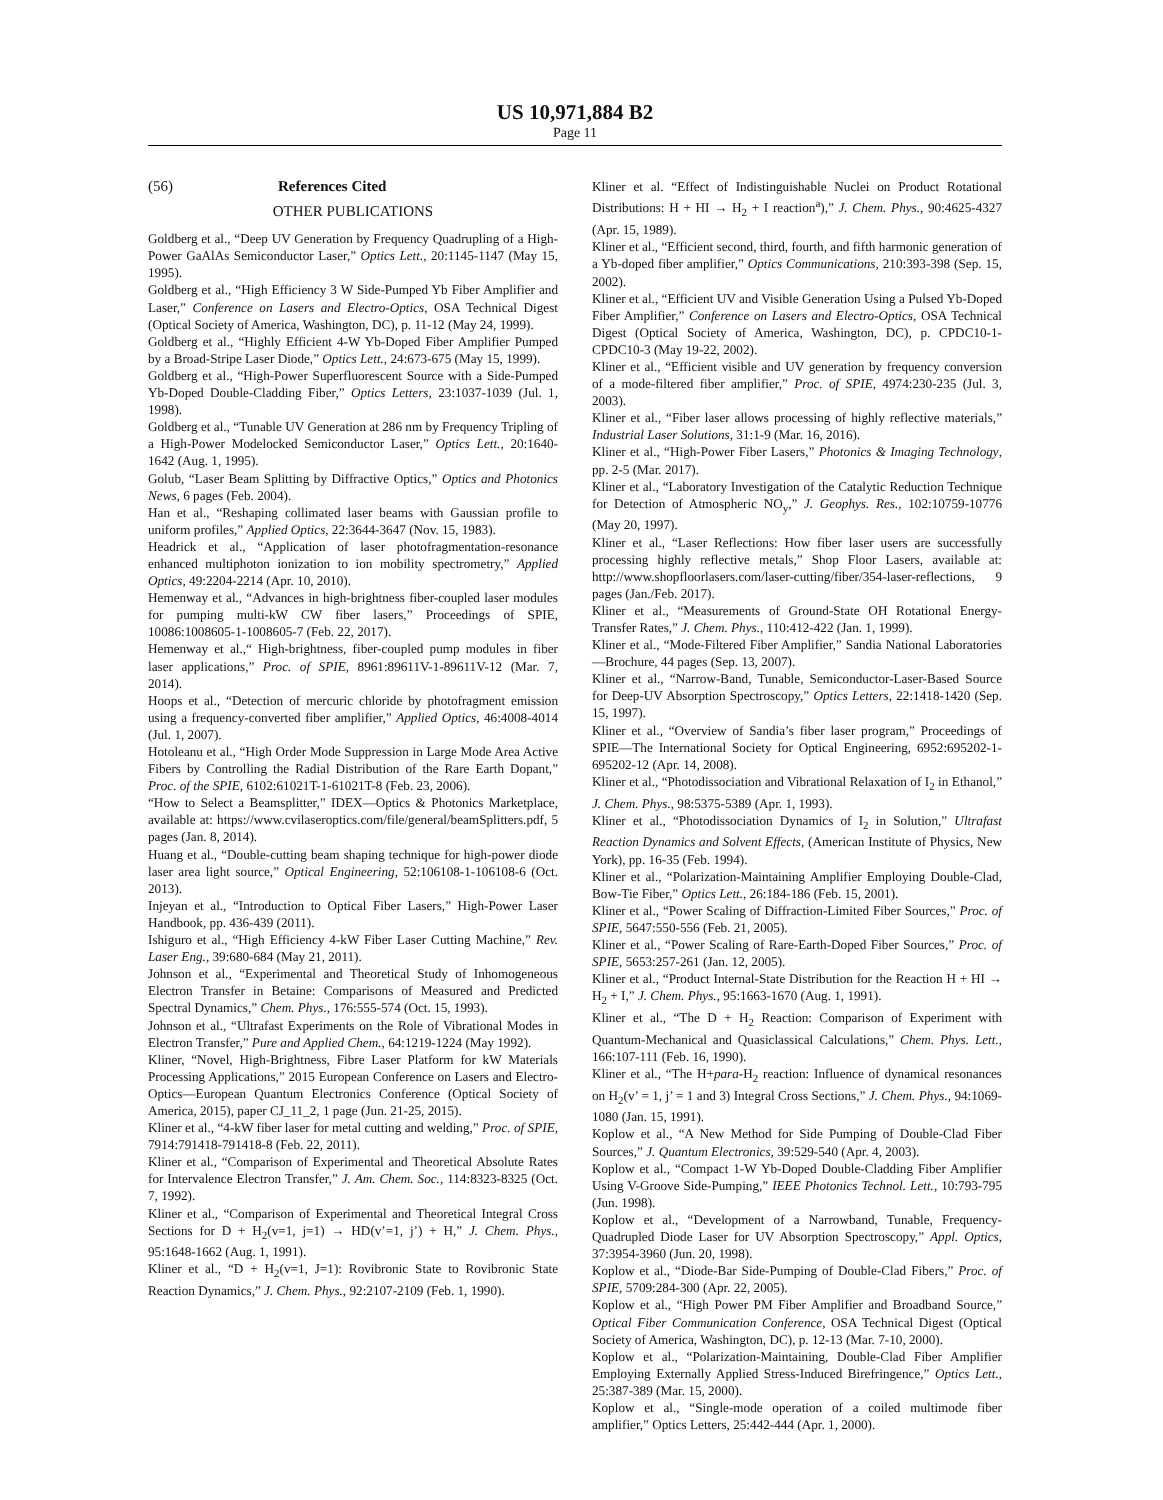US 10,971,884 B2
Page 11
(56) References Cited
OTHER PUBLICATIONS
Goldberg et al., “Deep UV Generation by Frequency Quadrupling of a High-Power GaAlAs Semiconductor Laser,” Optics Lett., 20:1145-1147 (May 15, 1995).
Goldberg et al., “High Efficiency 3 W Side-Pumped Yb Fiber Amplifier and Laser,” Conference on Lasers and Electro-Optics, OSA Technical Digest (Optical Society of America, Washington, DC), p. 11-12 (May 24, 1999).
Goldberg et al., “Highly Efficient 4-W Yb-Doped Fiber Amplifier Pumped by a Broad-Stripe Laser Diode,” Optics Lett., 24:673-675 (May 15, 1999).
Goldberg et al., “High-Power Superfluorescent Source with a Side-Pumped Yb-Doped Double-Cladding Fiber,” Optics Letters, 23:1037-1039 (Jul. 1, 1998).
Goldberg et al., “Tunable UV Generation at 286 nm by Frequency Tripling of a High-Power Modelocked Semiconductor Laser,” Optics Lett., 20:1640-1642 (Aug. 1, 1995).
Golub, “Laser Beam Splitting by Diffractive Optics,” Optics and Photonics News, 6 pages (Feb. 2004).
Han et al., “Reshaping collimated laser beams with Gaussian profile to uniform profiles,” Applied Optics, 22:3644-3647 (Nov. 15, 1983).
Headrick et al., “Application of laser photofragmentation-resonance enhanced multiphoton ionization to ion mobility spectrometry,” Applied Optics, 49:2204-2214 (Apr. 10, 2010).
Hemenway et al., “Advances in high-brightness fiber-coupled laser modules for pumping multi-kW CW fiber lasers,” Proceedings of SPIE, 10086:1008605-1-1008605-7 (Feb. 22, 2017).
Hemenway et al.,“ High-brightness, fiber-coupled pump modules in fiber laser applications,” Proc. of SPIE, 8961:89611V-1-89611V-12 (Mar. 7, 2014).
Hoops et al., “Detection of mercuric chloride by photofragment emission using a frequency-converted fiber amplifier,” Applied Optics, 46:4008-4014 (Jul. 1, 2007).
Hotoleanu et al., “High Order Mode Suppression in Large Mode Area Active Fibers by Controlling the Radial Distribution of the Rare Earth Dopant,” Proc. of the SPIE, 6102:61021T-1-61021T-8 (Feb. 23, 2006).
“How to Select a Beamsplitter,” IDEX—Optics & Photonics Marketplace, available at: https://www.cvilaseroptics.com/file/general/beamSplitters.pdf, 5 pages (Jan. 8, 2014).
Huang et al., “Double-cutting beam shaping technique for high-power diode laser area light source,” Optical Engineering, 52:106108-1-106108-6 (Oct. 2013).
Injeyan et al., “Introduction to Optical Fiber Lasers,” High-Power Laser Handbook, pp. 436-439 (2011).
Ishiguro et al., “High Efficiency 4-kW Fiber Laser Cutting Machine,” Rev. Laser Eng., 39:680-684 (May 21, 2011).
Johnson et al., “Experimental and Theoretical Study of Inhomogeneous Electron Transfer in Betaine: Comparisons of Measured and Predicted Spectral Dynamics,” Chem. Phys., 176:555-574 (Oct. 15, 1993).
Johnson et al., “Ultrafast Experiments on the Role of Vibrational Modes in Electron Transfer,” Pure and Applied Chem., 64:1219-1224 (May 1992).
Kliner, “Novel, High-Brightness, Fibre Laser Platform for kW Materials Processing Applications,” 2015 European Conference on Lasers and Electro-Optics—European Quantum Electronics Conference (Optical Society of America, 2015), paper CJ_11_2, 1 page (Jun. 21-25, 2015).
Kliner et al., “4-kW fiber laser for metal cutting and welding,” Proc. of SPIE, 7914:791418-791418-8 (Feb. 22, 2011).
Kliner et al., “Comparison of Experimental and Theoretical Absolute Rates for Intervalence Electron Transfer,” J. Am. Chem. Soc., 114:8323-8325 (Oct. 7, 1992).
Kliner et al., “Comparison of Experimental and Theoretical Integral Cross Sections for D + H<sub>2</sub>(v=1, j=1) → HD(v’=1, j’) + H,” J. Chem. Phys., 95:1648-1662 (Aug. 1, 1991).
Kliner et al., “D + H<sub>2</sub>(v=1, J=1): Rovibronic State to Rovibronic State Reaction Dynamics,” J. Chem. Phys., 92:2107-2109 (Feb. 1, 1990).
Kliner et al. “Effect of Indistinguishable Nuclei on Product Rotational Distributions: H + HI → H<sub>2</sub> + I reaction<sup>a</sup>),” J. Chem. Phys., 90:4625-4327 (Apr. 15, 1989).
Kliner et al., “Efficient second, third, fourth, and fifth harmonic generation of a Yb-doped fiber amplifier,” Optics Communications, 210:393-398 (Sep. 15, 2002).
Kliner et al., “Efficient UV and Visible Generation Using a Pulsed Yb-Doped Fiber Amplifier,” Conference on Lasers and Electro-Optics, OSA Technical Digest (Optical Society of America, Washington, DC), p. CPDC10-1-CPDC10-3 (May 19-22, 2002).
Kliner et al., “Efficient visible and UV generation by frequency conversion of a mode-filtered fiber amplifier,” Proc. of SPIE, 4974:230-235 (Jul. 3, 2003).
Kliner et al., “Fiber laser allows processing of highly reflective materials,” Industrial Laser Solutions, 31:1-9 (Mar. 16, 2016).
Kliner et al., “High-Power Fiber Lasers,” Photonics & Imaging Technology, pp. 2-5 (Mar. 2017).
Kliner et al., “Laboratory Investigation of the Catalytic Reduction Technique for Detection of Atmospheric NO<sub>y</sub>,” J. Geophys. Res., 102:10759-10776 (May 20, 1997).
Kliner et al., “Laser Reflections: How fiber laser users are successfully processing highly reflective metals,” Shop Floor Lasers, available at: http://www.shopfloorlasers.com/laser-cutting/fiber/354-laser-reflections, 9 pages (Jan./Feb. 2017).
Kliner et al., “Measurements of Ground-State OH Rotational Energy-Transfer Rates,” J. Chem. Phys., 110:412-422 (Jan. 1, 1999).
Kliner et al., “Mode-Filtered Fiber Amplifier,” Sandia National Laboratories—Brochure, 44 pages (Sep. 13, 2007).
Kliner et al., “Narrow-Band, Tunable, Semiconductor-Laser-Based Source for Deep-UV Absorption Spectroscopy,” Optics Letters, 22:1418-1420 (Sep. 15, 1997).
Kliner et al., “Overview of Sandia’s fiber laser program,” Proceedings of SPIE—The International Society for Optical Engineering, 6952:695202-1-695202-12 (Apr. 14, 2008).
Kliner et al., “Photodissociation and Vibrational Relaxation of I<sub>2</sub> in Ethanol,” J. Chem. Phys., 98:5375-5389 (Apr. 1, 1993).
Kliner et al., “Photodissociation Dynamics of I<sub>2</sub> in Solution,” Ultrafast Reaction Dynamics and Solvent Effects, (American Institute of Physics, New York), pp. 16-35 (Feb. 1994).
Kliner et al., “Polarization-Maintaining Amplifier Employing Double-Clad, Bow-Tie Fiber,” Optics Lett., 26:184-186 (Feb. 15, 2001).
Kliner et al., “Power Scaling of Diffraction-Limited Fiber Sources,” Proc. of SPIE, 5647:550-556 (Feb. 21, 2005).
Kliner et al., “Power Scaling of Rare-Earth-Doped Fiber Sources,” Proc. of SPIE, 5653:257-261 (Jan. 12, 2005).
Kliner et al., “Product Internal-State Distribution for the Reaction H + HI → H<sub>2</sub> + I,” J. Chem. Phys., 95:1663-1670 (Aug. 1, 1991).
Kliner et al., “The D + H<sub>2</sub> Reaction: Comparison of Experiment with Quantum-Mechanical and Quasiclassical Calculations,” Chem. Phys. Lett., 166:107-111 (Feb. 16, 1990).
Kliner et al., “The H+para-H<sub>2</sub> reaction: Influence of dynamical resonances on H<sub>2</sub>(v’ = 1, j’ = 1 and 3) Integral Cross Sections,” J. Chem. Phys., 94:1069-1080 (Jan. 15, 1991).
Koplow et al., “A New Method for Side Pumping of Double-Clad Fiber Sources,” J. Quantum Electronics, 39:529-540 (Apr. 4, 2003).
Koplow et al., “Compact 1-W Yb-Doped Double-Cladding Fiber Amplifier Using V-Groove Side-Pumping,” IEEE Photonics Technol. Lett., 10:793-795 (Jun. 1998).
Koplow et al., “Development of a Narrowband, Tunable, Frequency-Quadrupled Diode Laser for UV Absorption Spectroscopy,” Appl. Optics, 37:3954-3960 (Jun. 20, 1998).
Koplow et al., “Diode-Bar Side-Pumping of Double-Clad Fibers,” Proc. of SPIE, 5709:284-300 (Apr. 22, 2005).
Koplow et al., “High Power PM Fiber Amplifier and Broadband Source,” Optical Fiber Communication Conference, OSA Technical Digest (Optical Society of America, Washington, DC), p. 12-13 (Mar. 7-10, 2000).
Koplow et al., “Polarization-Maintaining, Double-Clad Fiber Amplifier Employing Externally Applied Stress-Induced Birefringence,” Optics Lett., 25:387-389 (Mar. 15, 2000).
Koplow et al., “Single-mode operation of a coiled multimode fiber amplifier,” Optics Letters, 25:442-444 (Apr. 1, 2000).